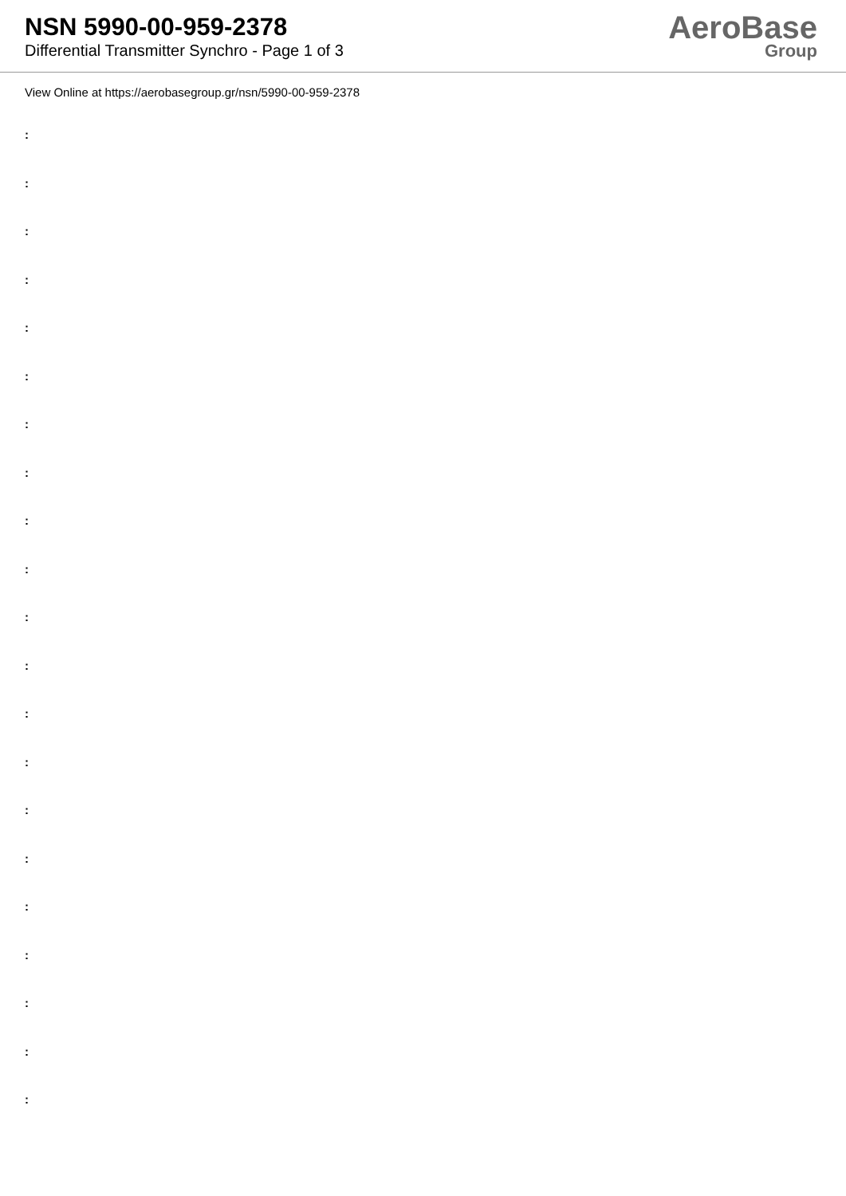NSN 5990-00-959-2378
Differential Transmitter Synchro - Page 1 of 3
AeroBase
Group
View Online at https://aerobasegroup.gr/nsn/5990-00-959-2378
:
:
:
:
:
:
:
:
:
:
:
:
:
:
:
:
:
:
:
:
: